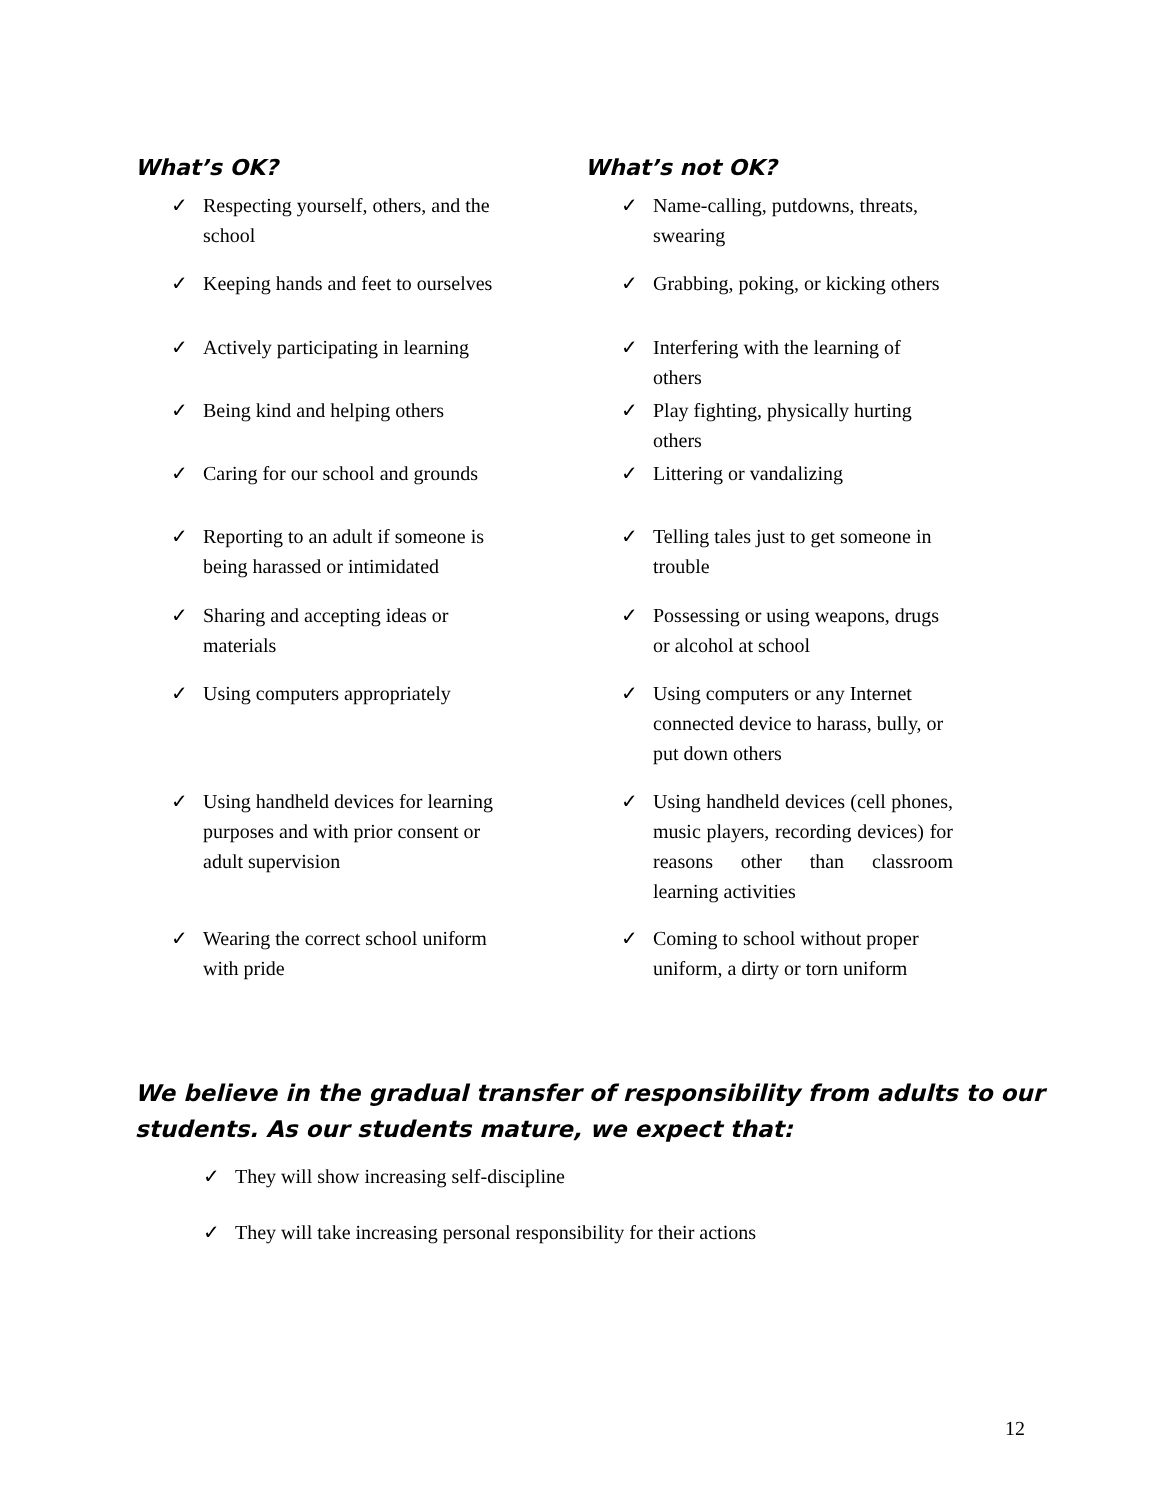What’s OK?
✓ Respecting yourself, others, and the school
✓ Keeping hands and feet to ourselves
✓ Actively participating in learning
✓ Being kind and helping others
✓ Caring for our school and grounds
✓ Reporting to an adult if someone is being harassed or intimidated
✓ Sharing and accepting ideas or materials
✓ Using computers appropriately
✓ Using handheld devices for learning purposes and with prior consent or adult supervision
✓ Wearing the correct school uniform with pride
What’s not OK?
✓ Name-calling, putdowns, threats, swearing
✓ Grabbing, poking, or kicking others
✓ Interfering with the learning of others
✓ Play fighting, physically hurting others
✓ Littering or vandalizing
✓ Telling tales just to get someone in trouble
✓ Possessing or using weapons, drugs or alcohol at school
✓ Using computers or any Internet connected device to harass, bully, or put down others
✓ Using handheld devices (cell phones, music players, recording devices) for reasons other than classroom learning activities
✓ Coming to school without proper uniform, a dirty or torn uniform
We believe in the gradual transfer of responsibility from adults to our students. As our students mature, we expect that:
✓ They will show increasing self-discipline
✓ They will take increasing personal responsibility for their actions
12